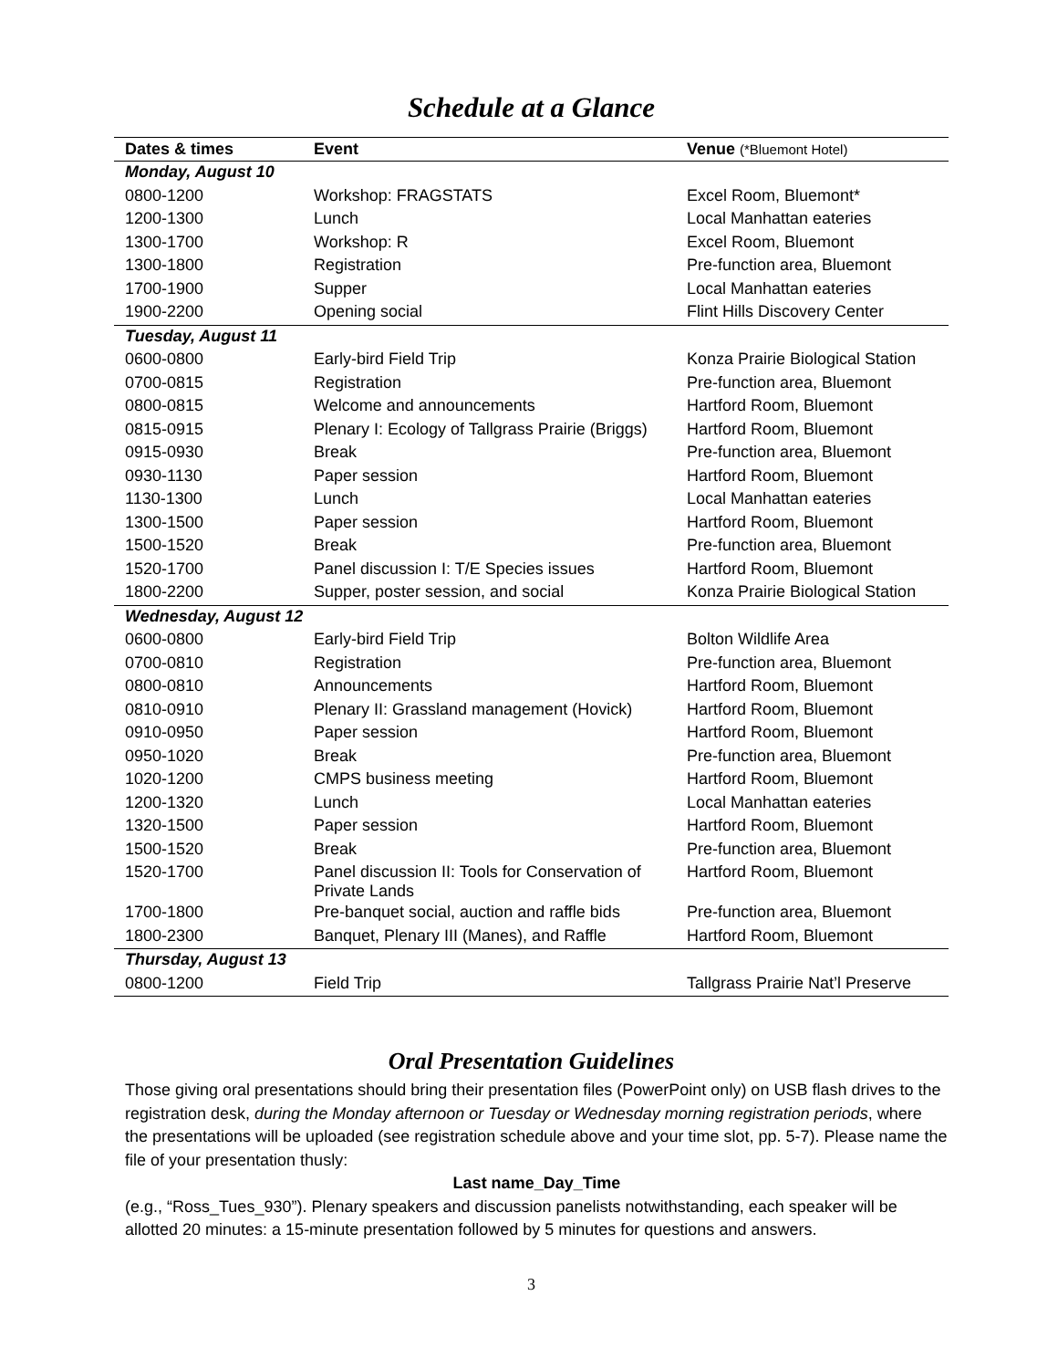Schedule at a Glance
| Dates & times | Event | Venue (*Bluemont Hotel) |
| --- | --- | --- |
| Monday, August 10 | | |
| 0800-1200 | Workshop: FRAGSTATS | Excel Room, Bluemont* |
| 1200-1300 | Lunch | Local Manhattan eateries |
| 1300-1700 | Workshop: R | Excel Room, Bluemont |
| 1300-1800 | Registration | Pre-function area, Bluemont |
| 1700-1900 | Supper | Local Manhattan eateries |
| 1900-2200 | Opening social | Flint Hills Discovery Center |
| Tuesday, August 11 | | |
| 0600-0800 | Early-bird Field Trip | Konza Prairie Biological Station |
| 0700-0815 | Registration | Pre-function area, Bluemont |
| 0800-0815 | Welcome and announcements | Hartford Room, Bluemont |
| 0815-0915 | Plenary I: Ecology of Tallgrass Prairie (Briggs) | Hartford Room, Bluemont |
| 0915-0930 | Break | Pre-function area, Bluemont |
| 0930-1130 | Paper session | Hartford Room, Bluemont |
| 1130-1300 | Lunch | Local Manhattan eateries |
| 1300-1500 | Paper session | Hartford Room, Bluemont |
| 1500-1520 | Break | Pre-function area, Bluemont |
| 1520-1700 | Panel discussion I: T/E Species issues | Hartford Room, Bluemont |
| 1800-2200 | Supper, poster session, and social | Konza Prairie Biological Station |
| Wednesday, August 12 | | |
| 0600-0800 | Early-bird Field Trip | Bolton Wildlife Area |
| 0700-0810 | Registration | Pre-function area, Bluemont |
| 0800-0810 | Announcements | Hartford Room, Bluemont |
| 0810-0910 | Plenary II: Grassland management (Hovick) | Hartford Room, Bluemont |
| 0910-0950 | Paper session | Hartford Room, Bluemont |
| 0950-1020 | Break | Pre-function area, Bluemont |
| 1020-1200 | CMPS business meeting | Hartford Room, Bluemont |
| 1200-1320 | Lunch | Local Manhattan eateries |
| 1320-1500 | Paper session | Hartford Room, Bluemont |
| 1500-1520 | Break | Pre-function area, Bluemont |
| 1520-1700 | Panel discussion II: Tools for Conservation of Private Lands | Hartford Room, Bluemont |
| 1700-1800 | Pre-banquet social, auction and raffle bids | Pre-function area, Bluemont |
| 1800-2300 | Banquet, Plenary III (Manes), and Raffle | Hartford Room, Bluemont |
| Thursday, August 13 | | |
| 0800-1200 | Field Trip | Tallgrass Prairie Nat’l Preserve |
Oral Presentation Guidelines
Those giving oral presentations should bring their presentation files (PowerPoint only) on USB flash drives to the registration desk, during the Monday afternoon or Tuesday or Wednesday morning registration periods, where the presentations will be uploaded (see registration schedule above and your time slot, pp. 5-7). Please name the file of your presentation thusly:
Last name_Day_Time
(e.g., “Ross_Tues_930”). Plenary speakers and discussion panelists notwithstanding, each speaker will be allotted 20 minutes: a 15-minute presentation followed by 5 minutes for questions and answers.
3